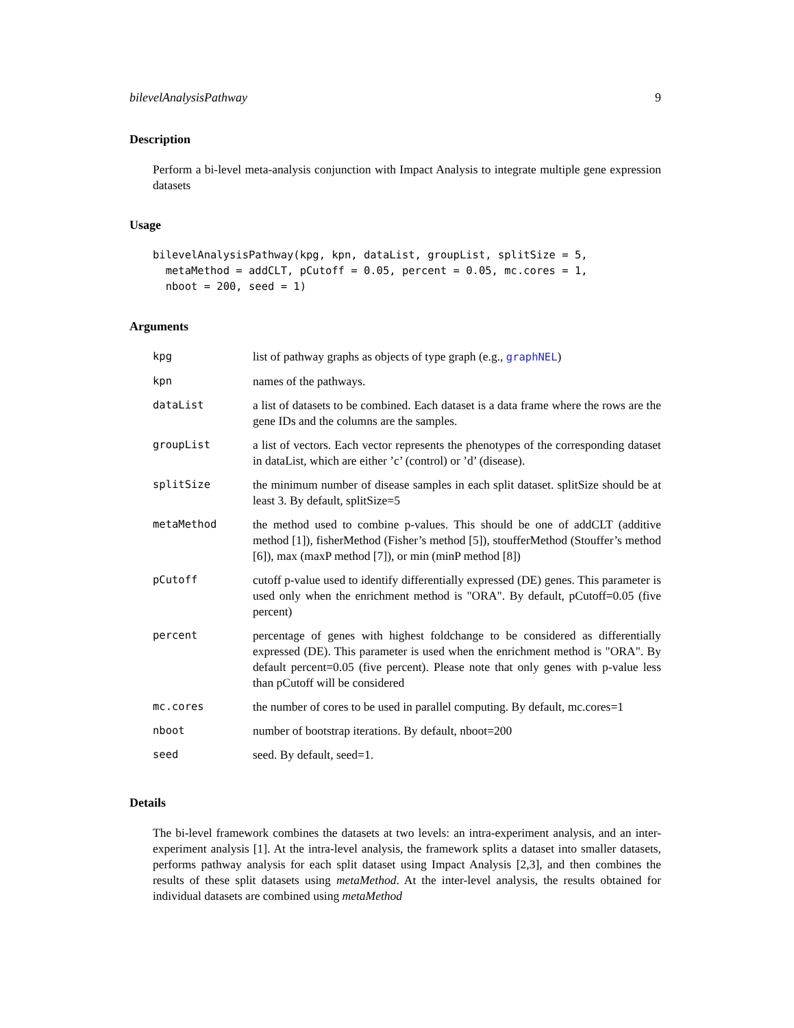bilevelAnalysisPathway 9
Description
Perform a bi-level meta-analysis conjunction with Impact Analysis to integrate multiple gene expression datasets
Usage
bilevelAnalysisPathway(kpg, kpn, dataList, groupList, splitSize = 5,
  metaMethod = addCLT, pCutoff = 0.05, percent = 0.05, mc.cores = 1,
  nboot = 200, seed = 1)
Arguments
| kpg | list of pathway graphs as objects of type graph (e.g., graphNEL ) |
| kpn | names of the pathways. |
| dataList | a list of datasets to be combined. Each dataset is a data frame where the rows are the gene IDs and the columns are the samples. |
| groupList | a list of vectors. Each vector represents the phenotypes of the corresponding dataset in dataList, which are either ’c’ (control) or ’d’ (disease). |
| splitSize | the minimum number of disease samples in each split dataset. splitSize should be at least 3. By default, splitSize=5 |
| metaMethod | the method used to combine p-values. This should be one of addCLT (additive method [1]), fisherMethod (Fisher’s method [5]), stoufferMethod (Stouffer’s method [6]), max (maxP method [7]), or min (minP method [8]) |
| pCutoff | cutoff p-value used to identify differentially expressed (DE) genes. This parameter is used only when the enrichment method is "ORA". By default, pCutoff=0.05 (five percent) |
| percent | percentage of genes with highest foldchange to be considered as differentially expressed (DE). This parameter is used when the enrichment method is "ORA". By default percent=0.05 (five percent). Please note that only genes with p-value less than pCutoff will be considered |
| mc.cores | the number of cores to be used in parallel computing. By default, mc.cores=1 |
| nboot | number of bootstrap iterations. By default, nboot=200 |
| seed | seed. By default, seed=1. |
Details
The bi-level framework combines the datasets at two levels: an intra-experiment analysis, and an inter-experiment analysis [1]. At the intra-level analysis, the framework splits a dataset into smaller datasets, performs pathway analysis for each split dataset using Impact Analysis [2,3], and then combines the results of these split datasets using metaMethod. At the inter-level analysis, the results obtained for individual datasets are combined using metaMethod